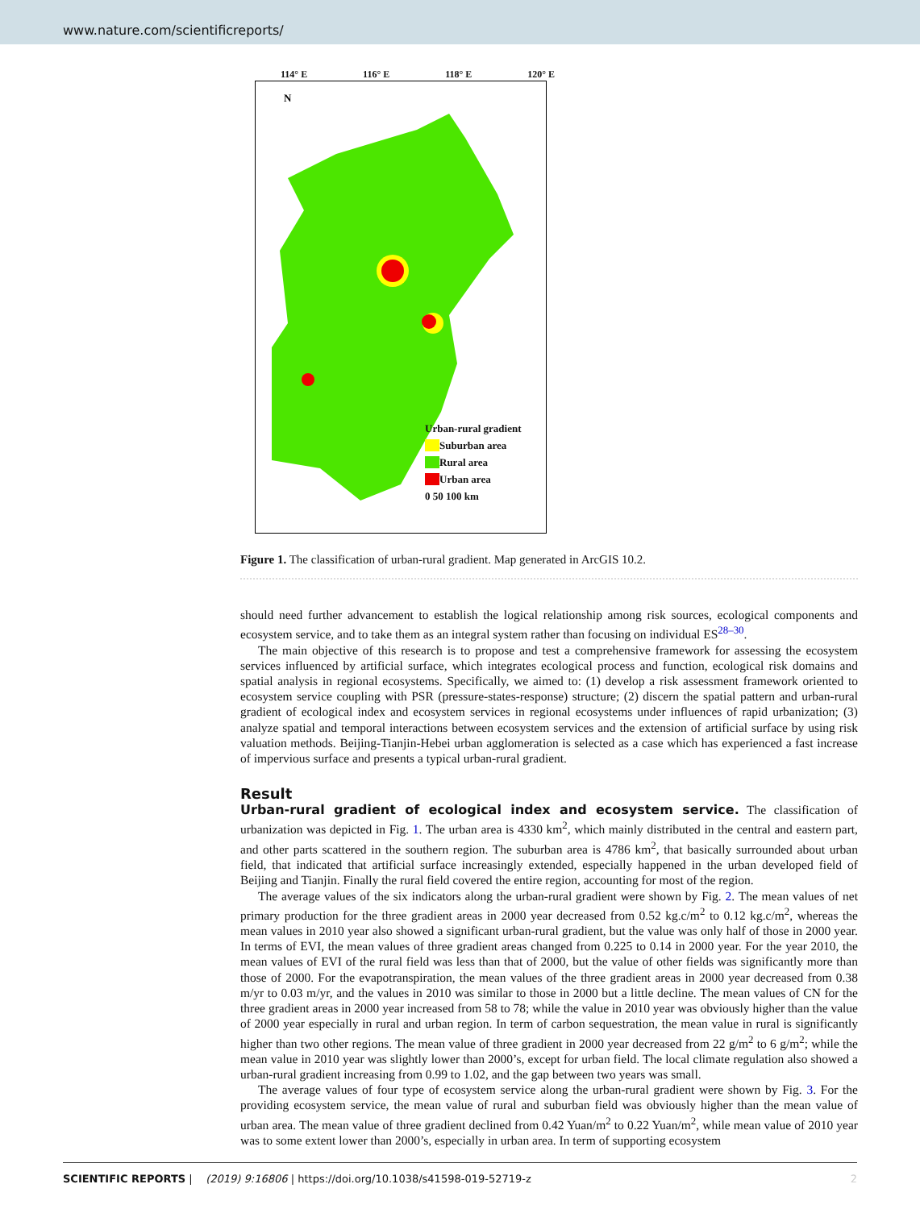www.nature.com/scientificreports/
114° E 116° E 118° E 120° E
N
Urban-rural gradient
Suburban area
Rural area
Urban area
0 50 100 km
Figure 1. The classification of urban-rural gradient. Map generated in ArcGIS 10.2.
should need further advancement to establish the logical relationship among risk sources, ecological components and ecosystem service, and to take them as an integral system rather than focusing on individual ES<sup>28–30</sup>.
The main objective of this research is to propose and test a comprehensive framework for assessing the ecosystem services influenced by artificial surface, which integrates ecological process and function, ecological risk domains and spatial analysis in regional ecosystems. Specifically, we aimed to: (1) develop a risk assessment framework oriented to ecosystem service coupling with PSR (pressure-states-response) structure; (2) discern the spatial pattern and urban-rural gradient of ecological index and ecosystem services in regional ecosystems under influences of rapid urbanization; (3) analyze spatial and temporal interactions between ecosystem services and the extension of artificial surface by using risk valuation methods. Beijing-Tianjin-Hebei urban agglomeration is selected as a case which has experienced a fast increase of impervious surface and presents a typical urban-rural gradient.
Result
Urban-rural gradient of ecological index and ecosystem service. The classification of urbanization was depicted in Fig. 1. The urban area is 4330 km<sup>2</sup>, which mainly distributed in the central and eastern part, and other parts scattered in the southern region. The suburban area is 4786 km<sup>2</sup>, that basically surrounded about urban field, that indicated that artificial surface increasingly extended, especially happened in the urban developed field of Beijing and Tianjin. Finally the rural field covered the entire region, accounting for most of the region.
The average values of the six indicators along the urban-rural gradient were shown by Fig. 2. The mean values of net primary production for the three gradient areas in 2000 year decreased from 0.52 kg.c/m<sup>2</sup> to 0.12 kg.c/m<sup>2</sup>, whereas the mean values in 2010 year also showed a significant urban-rural gradient, but the value was only half of those in 2000 year. In terms of EVI, the mean values of three gradient areas changed from 0.225 to 0.14 in 2000 year. For the year 2010, the mean values of EVI of the rural field was less than that of 2000, but the value of other fields was significantly more than those of 2000. For the evapotranspiration, the mean values of the three gradient areas in 2000 year decreased from 0.38 m/yr to 0.03 m/yr, and the values in 2010 was similar to those in 2000 but a little decline. The mean values of CN for the three gradient areas in 2000 year increased from 58 to 78; while the value in 2010 year was obviously higher than the value of 2000 year especially in rural and urban region. In term of carbon sequestration, the mean value in rural is significantly higher than two other regions. The mean value of three gradient in 2000 year decreased from 22 g/m<sup>2</sup> to 6 g/m<sup>2</sup>; while the mean value in 2010 year was slightly lower than 2000’s, except for urban field. The local climate regulation also showed a urban-rural gradient increasing from 0.99 to 1.02, and the gap between two years was small.
The average values of four type of ecosystem service along the urban-rural gradient were shown by Fig. 3. For the providing ecosystem service, the mean value of rural and suburban field was obviously higher than the mean value of urban area. The mean value of three gradient declined from 0.42 Yuan/m<sup>2</sup> to 0.22 Yuan/m<sup>2</sup>, while mean value of 2010 year was to some extent lower than 2000’s, especially in urban area. In term of supporting ecosystem
SCIENTIFIC REPORTS | (2019) 9:16806 | https://doi.org/10.1038/s41598-019-52719-z 2